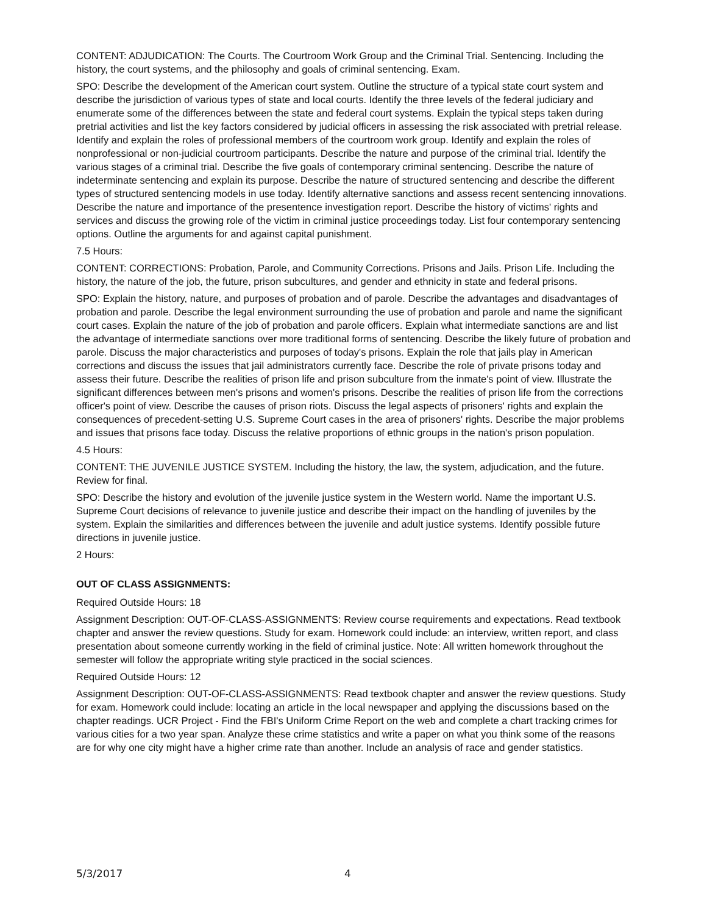CONTENT: ADJUDICATION: The Courts. The Courtroom Work Group and the Criminal Trial. Sentencing. Including the history, the court systems, and the philosophy and goals of criminal sentencing. Exam.
SPO: Describe the development of the American court system. Outline the structure of a typical state court system and describe the jurisdiction of various types of state and local courts. Identify the three levels of the federal judiciary and enumerate some of the differences between the state and federal court systems. Explain the typical steps taken during pretrial activities and list the key factors considered by judicial officers in assessing the risk associated with pretrial release. Identify and explain the roles of professional members of the courtroom work group. Identify and explain the roles of nonprofessional or non-judicial courtroom participants. Describe the nature and purpose of the criminal trial. Identify the various stages of a criminal trial. Describe the five goals of contemporary criminal sentencing. Describe the nature of indeterminate sentencing and explain its purpose. Describe the nature of structured sentencing and describe the different types of structured sentencing models in use today. Identify alternative sanctions and assess recent sentencing innovations. Describe the nature and importance of the presentence investigation report. Describe the history of victims' rights and services and discuss the growing role of the victim in criminal justice proceedings today. List four contemporary sentencing options. Outline the arguments for and against capital punishment.
7.5 Hours:
CONTENT: CORRECTIONS: Probation, Parole, and Community Corrections. Prisons and Jails. Prison Life. Including the history, the nature of the job, the future, prison subcultures, and gender and ethnicity in state and federal prisons.
SPO: Explain the history, nature, and purposes of probation and of parole. Describe the advantages and disadvantages of probation and parole. Describe the legal environment surrounding the use of probation and parole and name the significant court cases. Explain the nature of the job of probation and parole officers. Explain what intermediate sanctions are and list the advantage of intermediate sanctions over more traditional forms of sentencing. Describe the likely future of probation and parole. Discuss the major characteristics and purposes of today's prisons. Explain the role that jails play in American corrections and discuss the issues that jail administrators currently face. Describe the role of private prisons today and assess their future. Describe the realities of prison life and prison subculture from the inmate's point of view. Illustrate the significant differences between men's prisons and women's prisons. Describe the realities of prison life from the corrections officer's point of view. Describe the causes of prison riots. Discuss the legal aspects of prisoners' rights and explain the consequences of precedent-setting U.S. Supreme Court cases in the area of prisoners' rights. Describe the major problems and issues that prisons face today. Discuss the relative proportions of ethnic groups in the nation's prison population.
4.5 Hours:
CONTENT: THE JUVENILE JUSTICE SYSTEM. Including the history, the law, the system, adjudication, and the future. Review for final.
SPO: Describe the history and evolution of the juvenile justice system in the Western world. Name the important U.S. Supreme Court decisions of relevance to juvenile justice and describe their impact on the handling of juveniles by the system. Explain the similarities and differences between the juvenile and adult justice systems. Identify possible future directions in juvenile justice.
2 Hours:
OUT OF CLASS ASSIGNMENTS:
Required Outside Hours: 18
Assignment Description: OUT-OF-CLASS-ASSIGNMENTS: Review course requirements and expectations. Read textbook chapter and answer the review questions. Study for exam. Homework could include: an interview, written report, and class presentation about someone currently working in the field of criminal justice. Note: All written homework throughout the semester will follow the appropriate writing style practiced in the social sciences.
Required Outside Hours: 12
Assignment Description: OUT-OF-CLASS-ASSIGNMENTS: Read textbook chapter and answer the review questions. Study for exam. Homework could include: locating an article in the local newspaper and applying the discussions based on the chapter readings. UCR Project - Find the FBI's Uniform Crime Report on the web and complete a chart tracking crimes for various cities for a two year span. Analyze these crime statistics and write a paper on what you think some of the reasons are for why one city might have a higher crime rate than another. Include an analysis of race and gender statistics.
5/3/2017 4